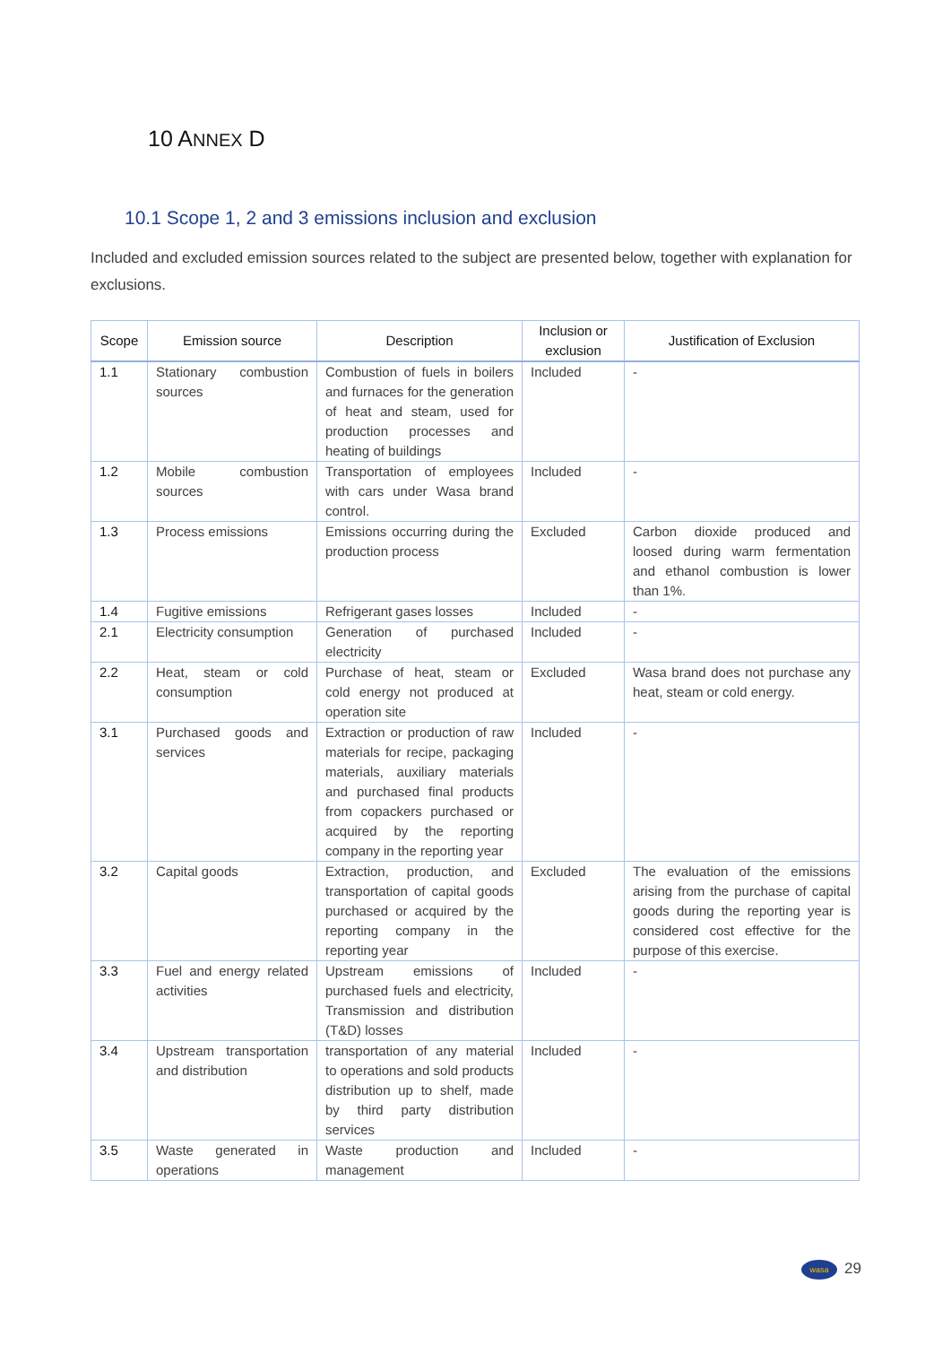10 ANNEX D
10.1 Scope 1, 2 and 3 emissions inclusion and exclusion
Included and excluded emission sources related to the subject are presented below, together with explanation for exclusions.
| Scope | Emission source | Description | Inclusion or exclusion | Justification of Exclusion |
| --- | --- | --- | --- | --- |
| 1.1 | Stationary combustion sources | Combustion of fuels in boilers and furnaces for the generation of heat and steam, used for production processes and heating of buildings | Included | - |
| 1.2 | Mobile combustion sources | Transportation of employees with cars under Wasa brand control. | Included | - |
| 1.3 | Process emissions | Emissions occurring during the production process | Excluded | Carbon dioxide produced and loosed during warm fermentation and ethanol combustion is lower than 1%. |
| 1.4 | Fugitive emissions | Refrigerant gases losses | Included | - |
| 2.1 | Electricity consumption | Generation of purchased electricity | Included | - |
| 2.2 | Heat, steam or cold consumption | Purchase of heat, steam or cold energy not produced at operation site | Excluded | Wasa brand does not purchase any heat, steam or cold energy. |
| 3.1 | Purchased goods and services | Extraction or production of raw materials for recipe, packaging materials, auxiliary materials and purchased final products from copackers purchased or acquired by the reporting company in the reporting year | Included | - |
| 3.2 | Capital goods | Extraction, production, and transportation of capital goods purchased or acquired by the reporting company in the reporting year | Excluded | The evaluation of the emissions arising from the purchase of capital goods during the reporting year is considered cost effective for the purpose of this exercise. |
| 3.3 | Fuel and energy related activities | Upstream emissions of purchased fuels and electricity, Transmission and distribution (T&D) losses | Included | - |
| 3.4 | Upstream transportation and distribution | transportation of any material to operations and sold products distribution up to shelf, made by third party distribution services | Included | - |
| 3.5 | Waste generated in operations | Waste production and management | Included | - |
wasa 29